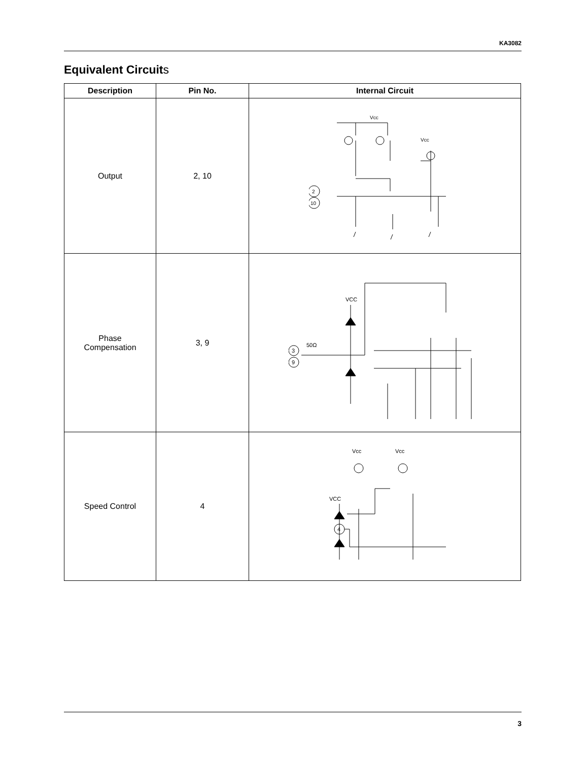KA3082
Equivalent Circuits
| Description | Pin No. | Internal Circuit |
| --- | --- | --- |
| Output | 2, 10 | Vcc Vcc 2 10 |
| Phase Compensation | 3, 9 | VCC 3 9 50Ω |
| Speed Control | 4 | Vcc Vcc VCC 4 |
3